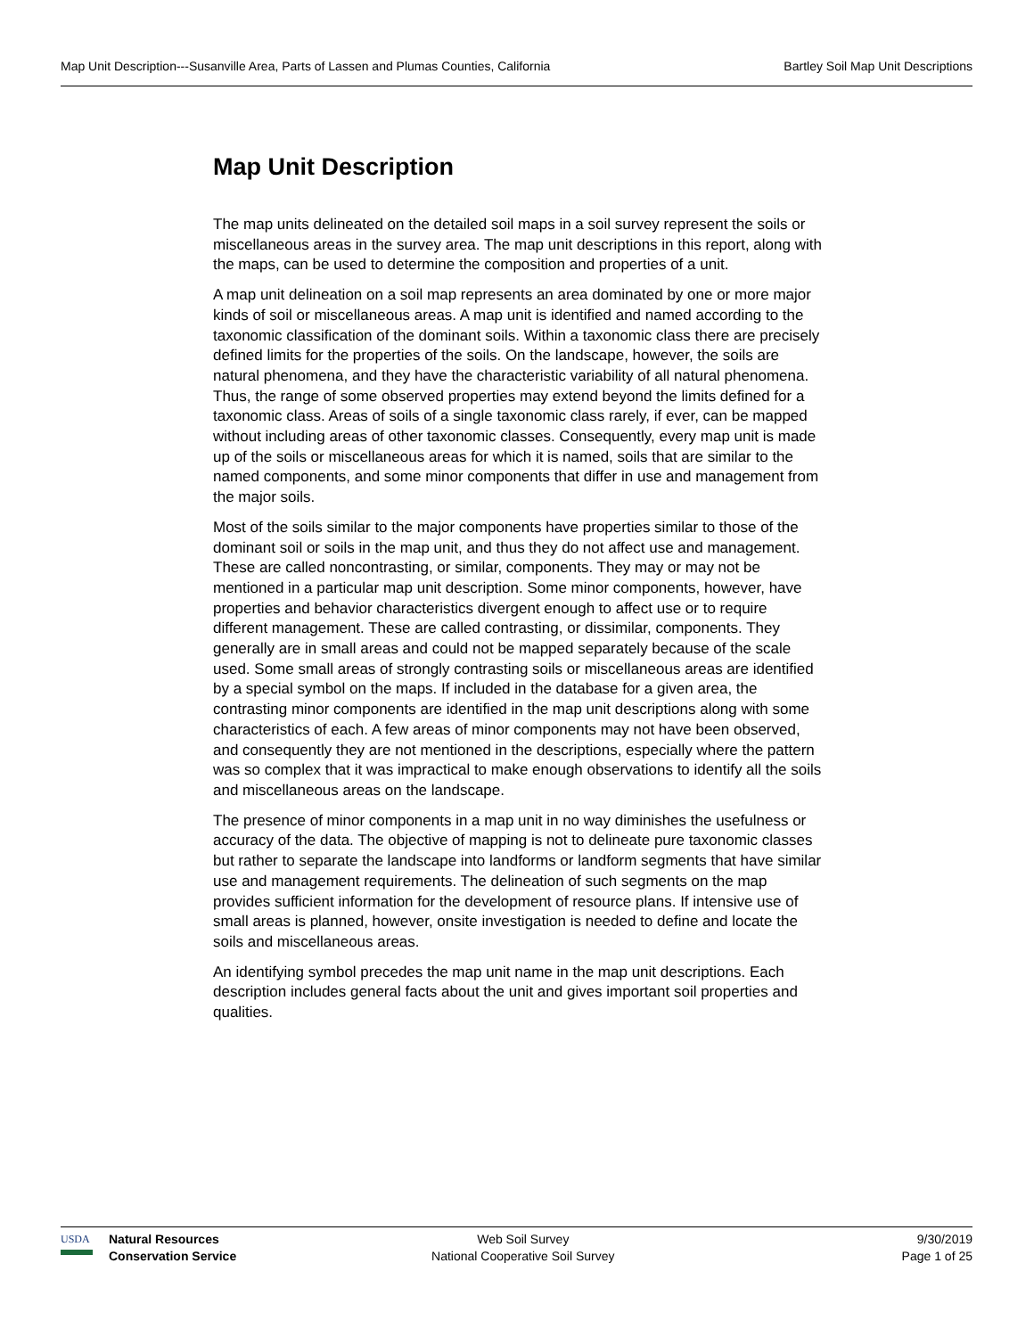Map Unit Description---Susanville Area, Parts of Lassen and Plumas Counties, California Bartley Soil Map Unit Descriptions
Map Unit Description
The map units delineated on the detailed soil maps in a soil survey represent the soils or miscellaneous areas in the survey area. The map unit descriptions in this report, along with the maps, can be used to determine the composition and properties of a unit.
A map unit delineation on a soil map represents an area dominated by one or more major kinds of soil or miscellaneous areas. A map unit is identified and named according to the taxonomic classification of the dominant soils. Within a taxonomic class there are precisely defined limits for the properties of the soils. On the landscape, however, the soils are natural phenomena, and they have the characteristic variability of all natural phenomena. Thus, the range of some observed properties may extend beyond the limits defined for a taxonomic class. Areas of soils of a single taxonomic class rarely, if ever, can be mapped without including areas of other taxonomic classes. Consequently, every map unit is made up of the soils or miscellaneous areas for which it is named, soils that are similar to the named components, and some minor components that differ in use and management from the major soils.
Most of the soils similar to the major components have properties similar to those of the dominant soil or soils in the map unit, and thus they do not affect use and management. These are called noncontrasting, or similar, components. They may or may not be mentioned in a particular map unit description. Some minor components, however, have properties and behavior characteristics divergent enough to affect use or to require different management. These are called contrasting, or dissimilar, components. They generally are in small areas and could not be mapped separately because of the scale used. Some small areas of strongly contrasting soils or miscellaneous areas are identified by a special symbol on the maps. If included in the database for a given area, the contrasting minor components are identified in the map unit descriptions along with some characteristics of each. A few areas of minor components may not have been observed, and consequently they are not mentioned in the descriptions, especially where the pattern was so complex that it was impractical to make enough observations to identify all the soils and miscellaneous areas on the landscape.
The presence of minor components in a map unit in no way diminishes the usefulness or accuracy of the data. The objective of mapping is not to delineate pure taxonomic classes but rather to separate the landscape into landforms or landform segments that have similar use and management requirements. The delineation of such segments on the map provides sufficient information for the development of resource plans. If intensive use of small areas is planned, however, onsite investigation is needed to define and locate the soils and miscellaneous areas.
An identifying symbol precedes the map unit name in the map unit descriptions. Each description includes general facts about the unit and gives important soil properties and qualities.
USDA
Natural Resources
Conservation Service
Web Soil Survey
National Cooperative Soil Survey
9/30/2019
Page 1 of 25